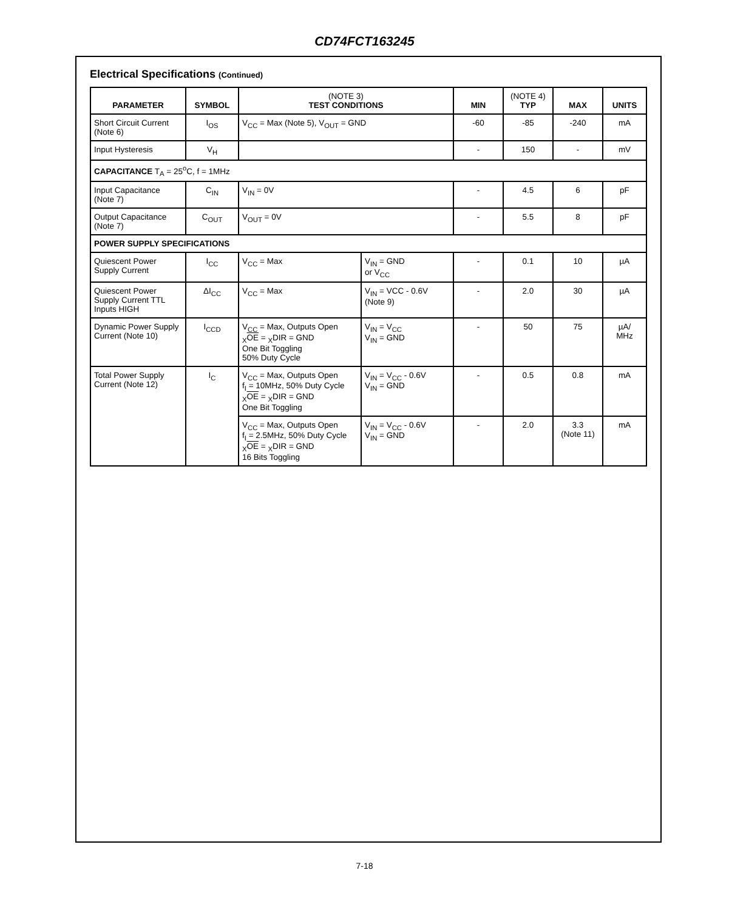CD74FCT163245
Electrical Specifications (Continued)
| PARAMETER | SYMBOL | (NOTE 3) TEST CONDITIONS | | MIN | (NOTE 4) TYP | MAX | UNITS |
| --- | --- | --- | --- | --- | --- | --- | --- |
| Short Circuit Current (Note 6) | I<sub>OS</sub> | V<sub>CC</sub> = Max (Note 5), V<sub>OUT</sub> = GND | | -60 | -85 | -240 | mA |
| Input Hysteresis | V<sub>H</sub> | | | - | 150 | - | mV |
| CAPACITANCE T<sub>A</sub> = 25<sup>o</sup>C, f = 1MHz | | | | | | | |
| Input Capacitance (Note 7) | C<sub>IN</sub> | V<sub>IN</sub> = 0V | | - | 4.5 | 6 | pF |
| Output Capacitance (Note 7) | C<sub>OUT</sub> | V<sub>OUT</sub> = 0V | | - | 5.5 | 8 | pF |
| POWER SUPPLY SPECIFICATIONS | | | | | | | |
| Quiescent Power Supply Current | I<sub>CC</sub> | V<sub>CC</sub> = Max | V<sub>IN</sub> = GND or V<sub>CC</sub> | - | 0.1 | 10 | µA |
| Quiescent Power Supply Current TTL Inputs HIGH | ΔI<sub>CC</sub> | V<sub>CC</sub> = Max | V<sub>IN</sub> = VCC - 0.6V (Note 9) | - | 2.0 | 30 | µA |
| Dynamic Power Supply Current (Note 10) | I<sub>CCD</sub> | V<sub>CC</sub> = Max, Outputs Open <sub>X</sub> OE = <sub>X</sub>DIR = GND One Bit Toggling 50% Duty Cycle | V<sub>IN</sub> = V<sub>CC</sub> V<sub>IN</sub> = GND | - | 50 | 75 | µA/ MHz |
| Total Power Supply Current (Note 12) | I<sub>C</sub> | V<sub>CC</sub> = Max, Outputs Open f<sub>I</sub> = 10MHz, 50% Duty Cycle <sub>X</sub> OE = <sub>X</sub>DIR = GND One Bit Toggling | V<sub>IN</sub> = V<sub>CC</sub> - 0.6V V<sub>IN</sub> = GND | - | 0.5 | 0.8 | mA |
| | | V<sub>CC</sub> = Max, Outputs Open f<sub>I</sub> = 2.5MHz, 50% Duty Cycle <sub>X</sub> OE = <sub>X</sub>DIR = GND 16 Bits Toggling | V<sub>IN</sub> = V<sub>CC</sub> - 0.6V V<sub>IN</sub> = GND | - | 2.0 | 3.3 (Note 11) | mA |
7-18